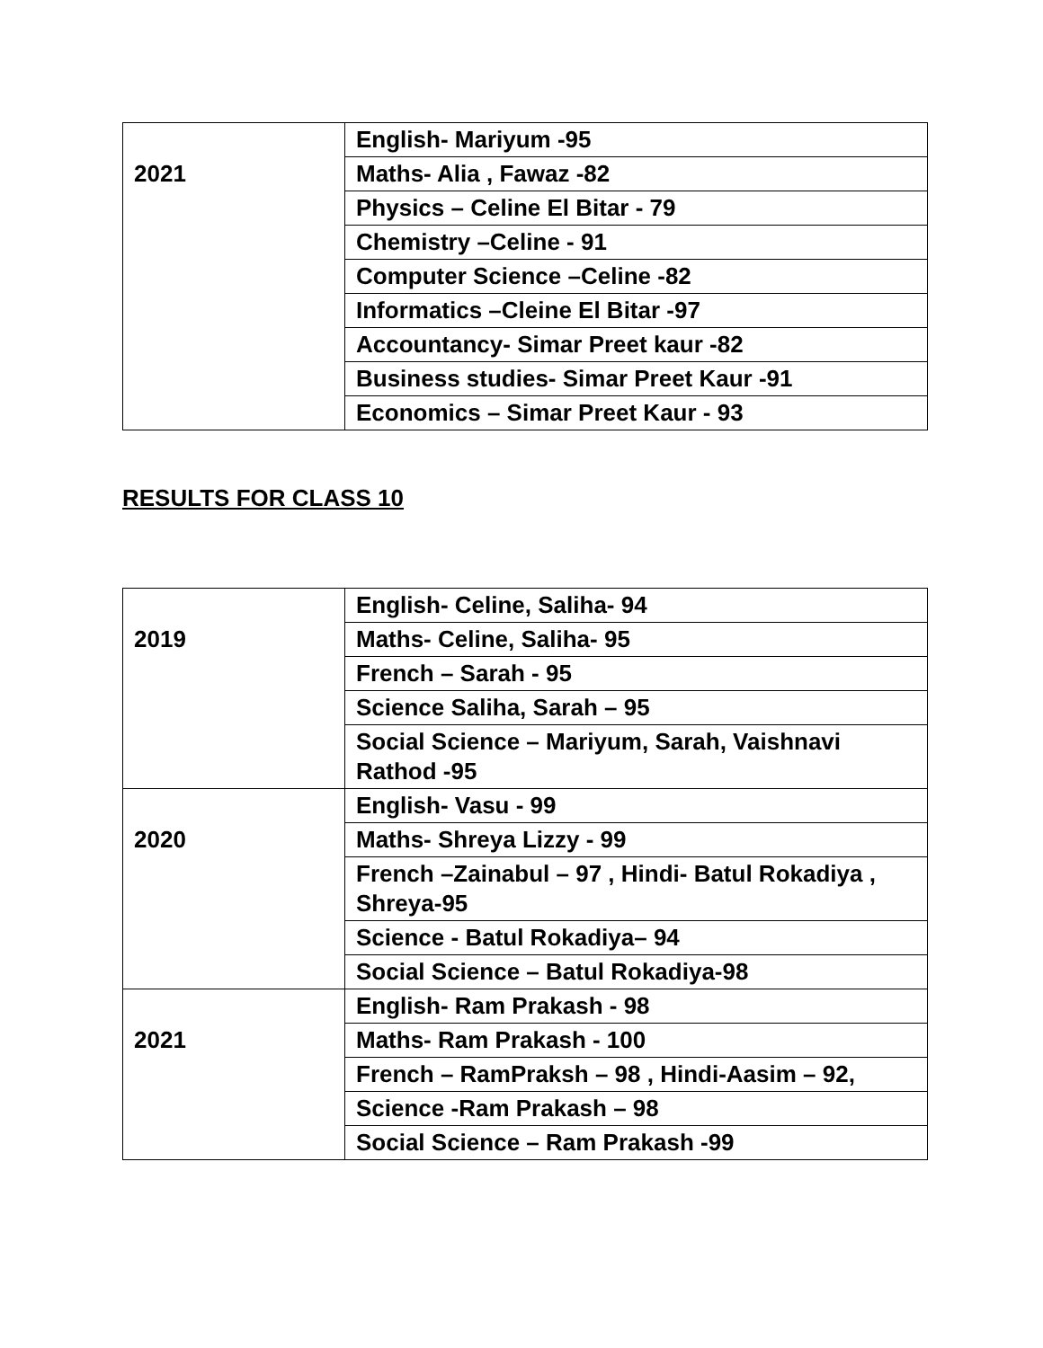| 2021 | English- Mariyum -95 |
| | Maths- Alia , Fawaz -82 |
| | Physics – Celine El Bitar - 79 |
| | Chemistry –Celine - 91 |
| | Computer Science –Celine -82 |
| | Informatics –Cleine El Bitar -97 |
| | Accountancy- Simar Preet kaur -82 |
| | Business studies- Simar Preet Kaur -91 |
| | Economics – Simar Preet Kaur - 93 |
RESULTS FOR CLASS 10
| 2019 | English- Celine, Saliha- 94 |
| | Maths- Celine, Saliha- 95 |
| | French – Sarah - 95 |
| | Science Saliha, Sarah – 95 |
| | Social Science – Mariyum, Sarah, Vaishnavi Rathod -95 |
| 2020 | English- Vasu - 99 |
| | Maths- Shreya Lizzy - 99 |
| | French –Zainabul – 97 , Hindi- Batul Rokadiya , Shreya-95 |
| | Science - Batul Rokadiya– 94 |
| | Social Science – Batul Rokadiya-98 |
| 2021 | English- Ram Prakash - 98 |
| | Maths- Ram Prakash - 100 |
| | French – RamPraksh – 98 , Hindi-Aasim – 92, |
| | Science -Ram Prakash – 98 |
| | Social Science – Ram Prakash -99 |